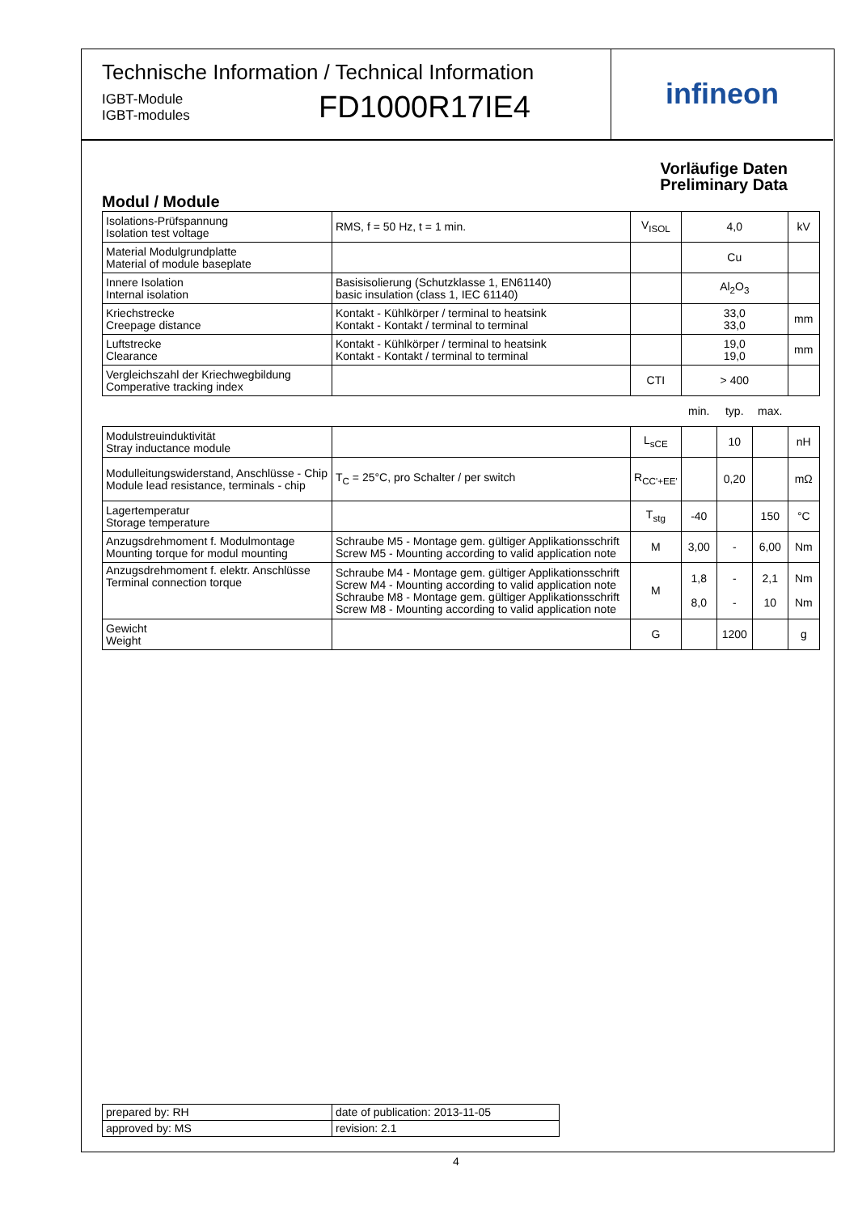Technische Information / Technical Information
IGBT-Module
IGBT-modules
FD1000R17IE4
infineon
Vorläufige Daten
Preliminary Data
Modul / Module
| Isolations-Prüfspannung Isolation test voltage | RMS, f = 50 Hz, t = 1 min. | V<sub>ISOL</sub> | 4,0 | | | kV |
| Material Modulgrundplatte Material of module baseplate | | | Cu | | | |
| Innere Isolation Internal isolation | Basisisolierung (Schutzklasse 1, EN61140) basic insulation (class 1, IEC 61140) | | Al<sub>2</sub>O<sub>3</sub> | | | |
| Kriechstrecke Creepage distance | Kontakt - Kühlkörper / terminal to heatsink Kontakt - Kontakt / terminal to terminal | | 33,0 33,0 | | | mm |
| Luftstrecke Clearance | Kontakt - Kühlkörper / terminal to heatsink Kontakt - Kontakt / terminal to terminal | | 19,0 19,0 | | | mm |
| Vergleichszahl der Kriechwegbildung Comperative tracking index | | CTI | > 400 | | | |
| | | | min. | typ. | max. | |
| Modulstreuinduktivität Stray inductance module | | L<sub>sCE</sub> | | 10 | | nH |
| Modulleitungswiderstand, Anschlüsse - Chip Module lead resistance, terminals - chip | T<sub>C</sub> = 25°C, pro Schalter / per switch | R<sub>CC'+EE'</sub> | | 0,20 | | mΩ |
| Lagertemperatur Storage temperature | | T<sub>stg</sub> | -40 | | 150 | °C |
| Anzugsdrehmoment f. Modulmontage Mounting torque for modul mounting | Schraube M5 - Montage gem. gültiger Applikationsschrift Screw M5 - Mounting according to valid application note | M | 3,00 | - | 6,00 | Nm |
| Anzugsdrehmoment f. elektr. Anschlüsse Terminal connection torque | Schraube M4 - Montage gem. gültiger Applikationsschrift Screw M4 - Mounting according to valid application note Schraube M8 - Montage gem. gültiger Applikationsschrift Screw M8 - Mounting according to valid application note | M | 1,8 8,0 | - - | 2,1 10 | Nm Nm |
| Gewicht Weight | | G | | 1200 | | g |
| prepared by: RH | date of publication: 2013-11-05 |
| approved by: MS | revision: 2.1 |
4